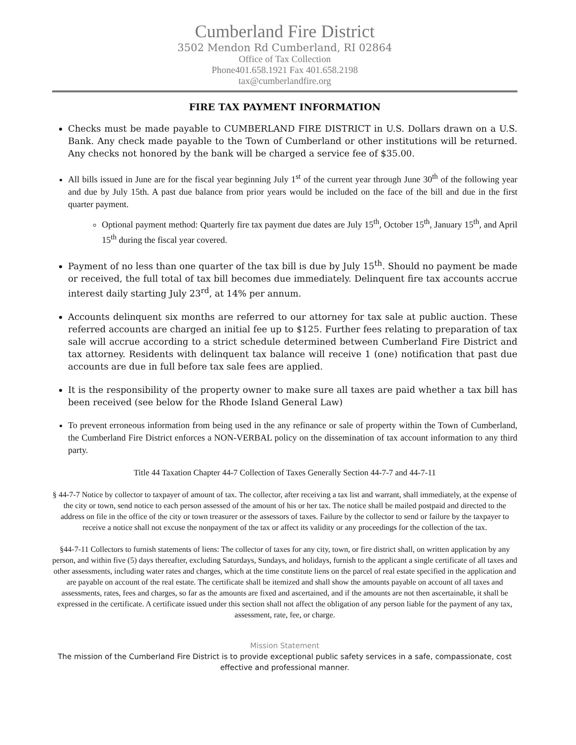Cumberland Fire District
3502 Mendon Rd Cumberland, RI 02864
Office of Tax Collection
Phone401.658.1921 Fax 401.658.2198
tax@cumberlandfire.org
FIRE TAX PAYMENT INFORMATION
Checks must be made payable to CUMBERLAND FIRE DISTRICT in U.S. Dollars drawn on a U.S. Bank. Any check made payable to the Town of Cumberland or other institutions will be returned. Any checks not honored by the bank will be charged a service fee of $35.00.
All bills issued in June are for the fiscal year beginning July 1<sup>st</sup> of the current year through June 30<sup>th</sup> of the following year and due by July 15th. A past due balance from prior years would be included on the face of the bill and due in the first quarter payment.
Optional payment method: Quarterly fire tax payment due dates are July 15<sup>th</sup>, October 15<sup>th</sup>, January 15<sup>th</sup>, and April 15<sup>th</sup> during the fiscal year covered.
Payment of no less than one quarter of the tax bill is due by July 15<sup>th</sup>. Should no payment be made or received, the full total of tax bill becomes due immediately. Delinquent fire tax accounts accrue interest daily starting July 23<sup>rd</sup>, at 14% per annum.
Accounts delinquent six months are referred to our attorney for tax sale at public auction. These referred accounts are charged an initial fee up to $125. Further fees relating to preparation of tax sale will accrue according to a strict schedule determined between Cumberland Fire District and tax attorney. Residents with delinquent tax balance will receive 1 (one) notification that past due accounts are due in full before tax sale fees are applied.
It is the responsibility of the property owner to make sure all taxes are paid whether a tax bill has been received (see below for the Rhode Island General Law)
To prevent erroneous information from being used in the any refinance or sale of property within the Town of Cumberland, the Cumberland Fire District enforces a NON-VERBAL policy on the dissemination of tax account information to any third party.
Title 44 Taxation Chapter 44-7 Collection of Taxes Generally Section 44-7-7 and 44-7-11
§ 44-7-7 Notice by collector to taxpayer of amount of tax. The collector, after receiving a tax list and warrant, shall immediately, at the expense of the city or town, send notice to each person assessed of the amount of his or her tax. The notice shall be mailed postpaid and directed to the address on file in the office of the city or town treasurer or the assessors of taxes. Failure by the collector to send or failure by the taxpayer to receive a notice shall not excuse the nonpayment of the tax or affect its validity or any proceedings for the collection of the tax.
§44-7-11 Collectors to furnish statements of liens: The collector of taxes for any city, town, or fire district shall, on written application by any person, and within five (5) days thereafter, excluding Saturdays, Sundays, and holidays, furnish to the applicant a single certificate of all taxes and other assessments, including water rates and charges, which at the time constitute liens on the parcel of real estate specified in the application and are payable on account of the real estate. The certificate shall be itemized and shall show the amounts payable on account of all taxes and assessments, rates, fees and charges, so far as the amounts are fixed and ascertained, and if the amounts are not then ascertainable, it shall be expressed in the certificate. A certificate issued under this section shall not affect the obligation of any person liable for the payment of any tax, assessment, rate, fee, or charge.
Mission Statement
The mission of the Cumberland Fire District is to provide exceptional public safety services in a safe, compassionate, cost effective and professional manner.